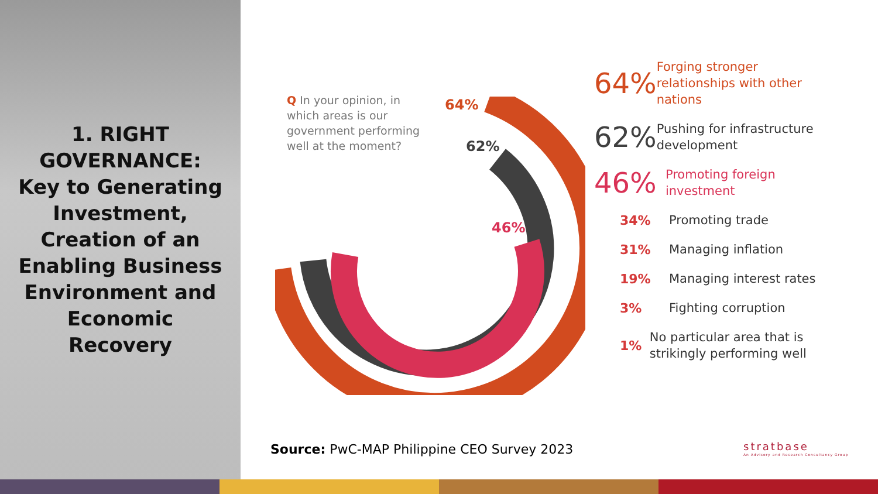1. RIGHT
GOVERNANCE:
Key to Generating
Investment,
Creation of an
Enabling Business
Environment and
Economic
Recovery
Q In your opinion, in which areas is our government performing well at the moment?
64%
62%
46%
64%
Forging stronger relationships with other nations
62%
Pushing for infrastructure development
46%
Promoting foreign investment
34%
Promoting trade
31%
Managing inflation
19%
Managing interest rates
3%
Fighting corruption
1%
No particular area that is strikingly performing well
Source: PwC-MAP Philippine CEO Survey 2023
stratbase
An Advisory and Research Consultancy Group